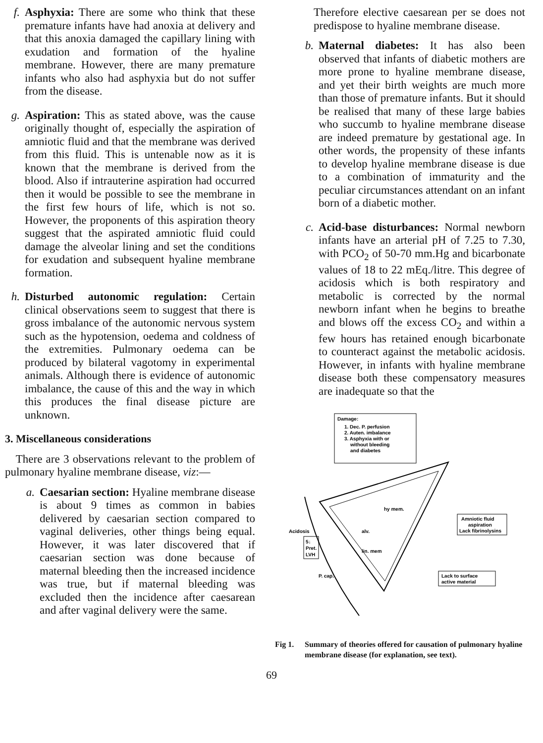f. Asphyxia: There are some who think that these premature infants have had anoxia at delivery and that this anoxia damaged the capillary lining with exudation and formation of the hyaline membrane. However, there are many premature infants who also had asphyxia but do not suffer from the disease.
g. Aspiration: This as stated above, was the cause originally thought of, especially the aspiration of amniotic fluid and that the membrane was derived from this fluid. This is untenable now as it is known that the membrane is derived from the blood. Also if intrauterine aspiration had occurred then it would be possible to see the membrane in the first few hours of life, which is not so. However, the proponents of this aspiration theory suggest that the aspirated amniotic fluid could damage the alveolar lining and set the conditions for exudation and subsequent hyaline membrane formation.
h. Disturbed autonomic regulation: Certain clinical observations seem to suggest that there is gross imbalance of the autonomic nervous system such as the hypotension, oedema and coldness of the extremities. Pulmonary oedema can be produced by bilateral vagotomy in experimental animals. Although there is evidence of autonomic imbalance, the cause of this and the way in which this produces the final disease picture are unknown.
3. Miscellaneous considerations
There are 3 observations relevant to the problem of pulmonary hyaline membrane disease, viz:—
a. Caesarian section: Hyaline membrane disease is about 9 times as common in babies delivered by caesarian section compared to vaginal deliveries, other things being equal. However, it was later discovered that if caesarian section was done because of maternal bleeding then the increased incidence was true, but if maternal bleeding was excluded then the incidence after caesarean and after vaginal delivery were the same.
Therefore elective caesarean per se does not predispose to hyaline membrane disease.
b. Maternal diabetes: It has also been observed that infants of diabetic mothers are more prone to hyaline membrane disease, and yet their birth weights are much more than those of premature infants. But it should be realised that many of these large babies who succumb to hyaline membrane disease are indeed premature by gestational age. In other words, the propensity of these infants to develop hyaline membrane disease is due to a combination of immaturity and the peculiar circumstances attendant on an infant born of a diabetic mother.
c. Acid-base disturbances: Normal newborn infants have an arterial pH of 7.25 to 7.30, with PCO<sub>2</sub> of 50-70 mm.Hg and bicarbonate values of 18 to 22 mEq./litre. This degree of acidosis which is both respiratory and metabolic is corrected by the normal newborn infant when he begins to breathe and blows off the excess CO<sub>2</sub> and within a few hours has retained enough bicarbonate to counteract against the metabolic acidosis. However, in infants with hyaline membrane disease both these compensatory measures are inadequate so that the
Damage:
1. Dec. P. perfusion
2. Auten. imbalance
3. Asphyxia with or
without bleeding
and diabetes
hy mem.
alv.
lin. mem
P. cap.
Acidosis
5↓
Pret.
LVH
Amniotic fluid
aspiration
Lack fibrinolysins
Lack to surface
active material
Fig 1. Summary of theories offered for causation of pulmonary hyaline membrane disease (for explanation, see text).
69